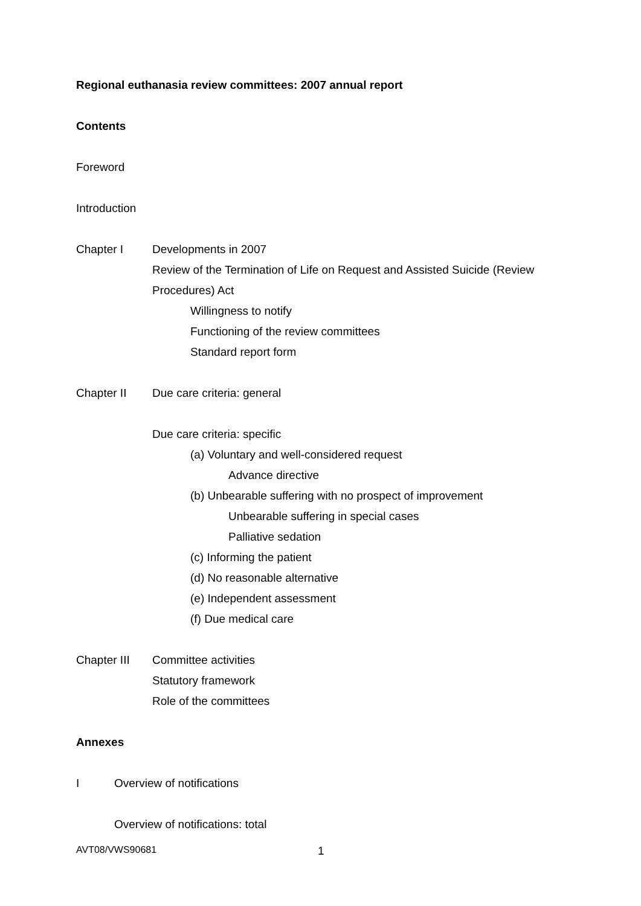Regional euthanasia review committees: 2007 annual report
Contents
Foreword
Introduction
Chapter I Developments in 2007
Review of the Termination of Life on Request and Assisted Suicide (Review Procedures) Act
Willingness to notify
Functioning of the review committees
Standard report form
Chapter II Due care criteria: general
Due care criteria: specific
(a) Voluntary and well-considered request
Advance directive
(b) Unbearable suffering with no prospect of improvement
Unbearable suffering in special cases
Palliative sedation
(c) Informing the patient
(d) No reasonable alternative
(e) Independent assessment
(f) Due medical care
Chapter III Committee activities
Statutory framework
Role of the committees
Annexes
I Overview of notifications
Overview of notifications: total
AVT08/VWS90681 1